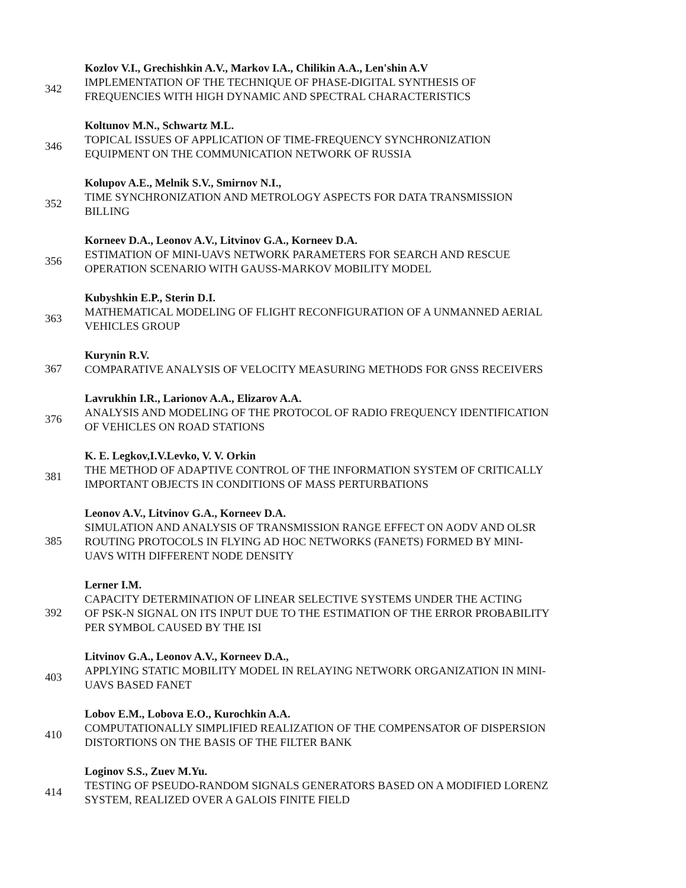342
Kozlov V.I., Grechishkin A.V., Markov I.A., Chilikin A.A., Len'shin A.V
IMPLEMENTATION OF THE TECHNIQUE OF PHASE-DIGITAL SYNTHESIS OF
FREQUENCIES WITH HIGH DYNAMIC AND SPECTRAL CHARACTERISTICS
346
Koltunov M.N., Schwartz M.L.
TOPICAL ISSUES OF APPLICATION OF TIME-FREQUENCY SYNCHRONIZATION
EQUIPMENT ON THE COMMUNICATION NETWORK OF RUSSIA
352
Kolupov A.E., Melnik S.V., Smirnov N.I.,
TIME SYNCHRONIZATION AND METROLOGY ASPECTS FOR DATA TRANSMISSION
BILLING
356
Korneev D.A., Leonov A.V., Litvinov G.A., Korneev D.A.
ESTIMATION OF MINI-UAVS NETWORK PARAMETERS FOR SEARCH AND RESCUE
OPERATION SCENARIO WITH GAUSS-MARKOV MOBILITY MODEL
363
Kubyshkin E.P., Sterin D.I.
MATHEMATICAL MODELING OF FLIGHT RECONFIGURATION OF A UNMANNED AERIAL
VEHICLES GROUP
367
Kurynin R.V.
COMPARATIVE ANALYSIS OF VELOCITY MEASURING METHODS FOR GNSS RECEIVERS
376
Lavrukhin I.R., Larionov A.A., Elizarov A.A.
ANALYSIS AND MODELING OF THE PROTOCOL OF RADIO FREQUENCY IDENTIFICATION
OF VEHICLES ON ROAD STATIONS
381
K. E. Legkov,I.V.Levko, V. V. Orkin
THE METHOD OF ADAPTIVE CONTROL OF THE INFORMATION SYSTEM OF CRITICALLY
IMPORTANT OBJECTS IN CONDITIONS OF MASS PERTURBATIONS
385
Leonov A.V., Litvinov G.A., Korneev D.A.
SIMULATION AND ANALYSIS OF TRANSMISSION RANGE EFFECT ON AODV AND OLSR
ROUTING PROTOCOLS IN FLYING AD HOC NETWORKS (FANETS) FORMED BY MINI-
UAVS WITH DIFFERENT NODE DENSITY
392
Lerner I.M.
CAPACITY DETERMINATION OF LINEAR SELECTIVE SYSTEMS UNDER THE ACTING
OF PSK-N SIGNAL ON ITS INPUT DUE TO THE ESTIMATION OF THE ERROR PROBABILITY
PER SYMBOL CAUSED BY THE ISI
403
Litvinov G.A., Leonov A.V., Korneev D.A.,
APPLYING STATIC MOBILITY MODEL IN RELAYING NETWORK ORGANIZATION IN MINI-
UAVS BASED FANET
410
Lobov E.M., Lobova E.O., Kurochkin A.A.
COMPUTATIONALLY SIMPLIFIED REALIZATION OF THE COMPENSATOR OF DISPERSION
DISTORTIONS ON THE BASIS OF THE FILTER BANK
414
Loginov S.S., Zuev M.Yu.
TESTING OF PSEUDO-RANDOM SIGNALS GENERATORS BASED ON A MODIFIED LORENZ
SYSTEM, REALIZED OVER A GALOIS FINITE FIELD